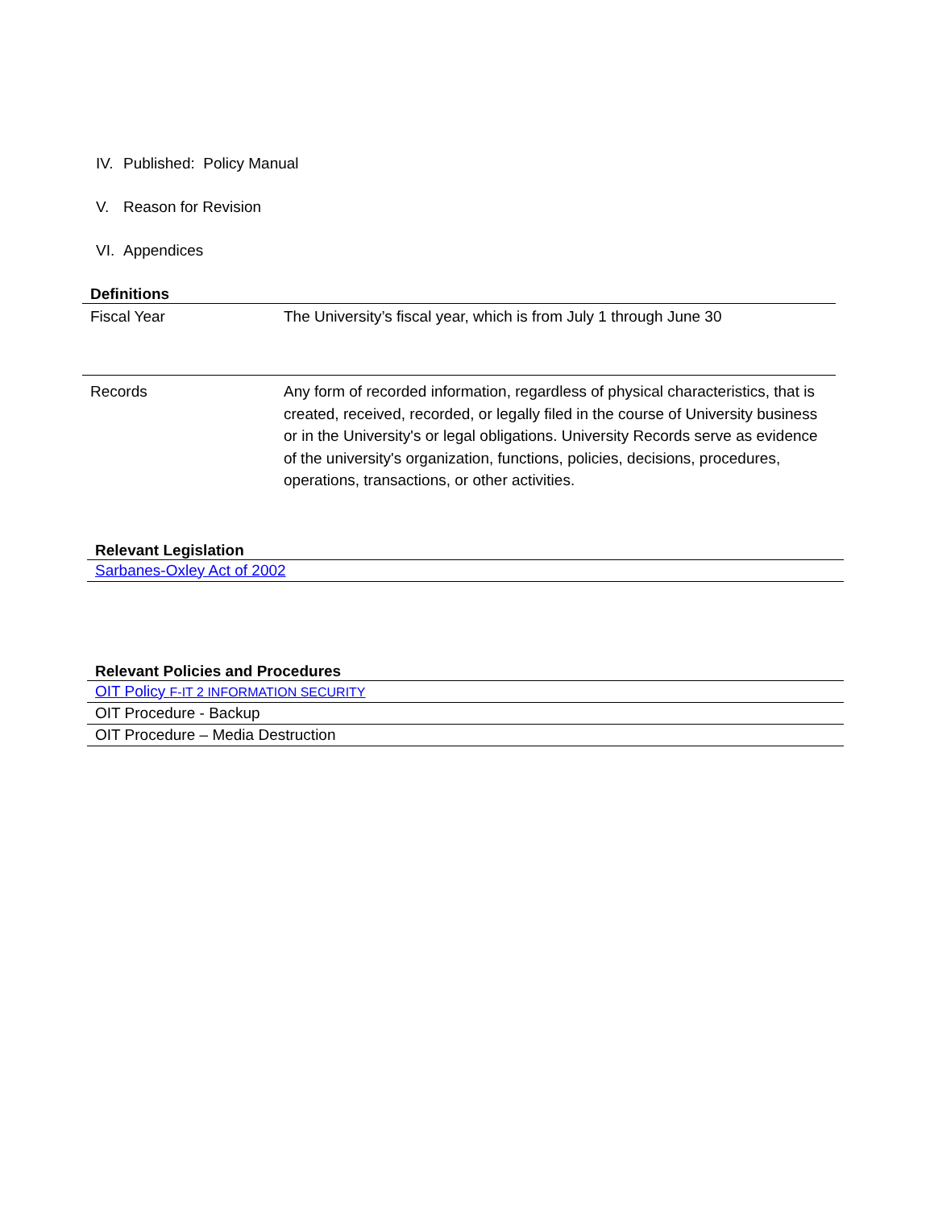IV. Published: Policy Manual
V. Reason for Revision
VI. Appendices
| Definitions | |
| --- | --- |
| Fiscal Year | The University’s fiscal year, which is from July 1 through June 30 |
| Records | Any form of recorded information, regardless of physical characteristics, that is created, received, recorded, or legally filed in the course of University business or in the University's or legal obligations. University Records serve as evidence of the university's organization, functions, policies, decisions, procedures, operations, transactions, or other activities. |
| Relevant Legislation |
| --- |
| Sarbanes-Oxley Act of 2002 |
| Relevant Policies and Procedures |
| --- |
| OIT Policy F-IT 2 INFORMATION SECURITY |
| OIT Procedure - Backup |
| OIT Procedure – Media Destruction |